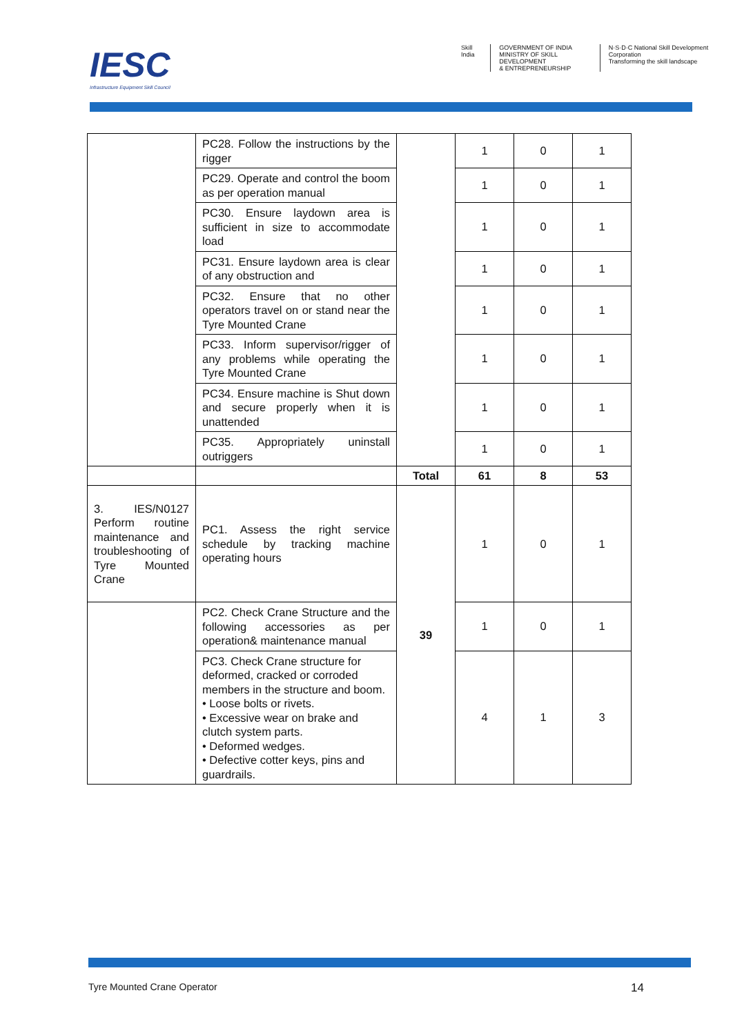IESC
Infrastructure Equipment Skill Council
Skill India GOVERNMENT OF INDIA
MINISTRY OF SKILL DEVELOPMENT
& ENTREPRENEURSHIP
N·S·D·C National Skill Development Corporation
Transforming the skill landscape
| | PC28. Follow the instructions by the rigger | | 1 | 0 | 1 |
| | PC29. Operate and control the boom as per operation manual | | 1 | 0 | 1 |
| | PC30. Ensure laydown area is sufficient in size to accommodate load | | 1 | 0 | 1 |
| | PC31. Ensure laydown area is clear of any obstruction and | | 1 | 0 | 1 |
| | PC32. Ensure that no other operators travel on or stand near the Tyre Mounted Crane | | 1 | 0 | 1 |
| | PC33. Inform supervisor/rigger of any problems while operating the Tyre Mounted Crane | | 1 | 0 | 1 |
| | PC34. Ensure machine is Shut down and secure properly when it is unattended | | 1 | 0 | 1 |
| | PC35. Appropriately uninstall outriggers | | 1 | 0 | 1 |
| | | Total | 61 | 8 | 53 |
| 3. IES/N0127 Perform routine maintenance and troubleshooting of Tyre Mounted Crane | PC1. Assess the right service schedule by tracking machine operating hours | 39 | 1 | 0 | 1 |
| | PC2. Check Crane Structure and the following accessories as per operation& maintenance manual | | 1 | 0 | 1 |
| | PC3. Check Crane structure for deformed, cracked or corroded members in the structure and boom. • Loose bolts or rivets. • Excessive wear on brake and clutch system parts. • Deformed wedges. • Defective cotter keys, pins and guardrails. | | 4 | 1 | 3 |
Tyre Mounted Crane Operator 14